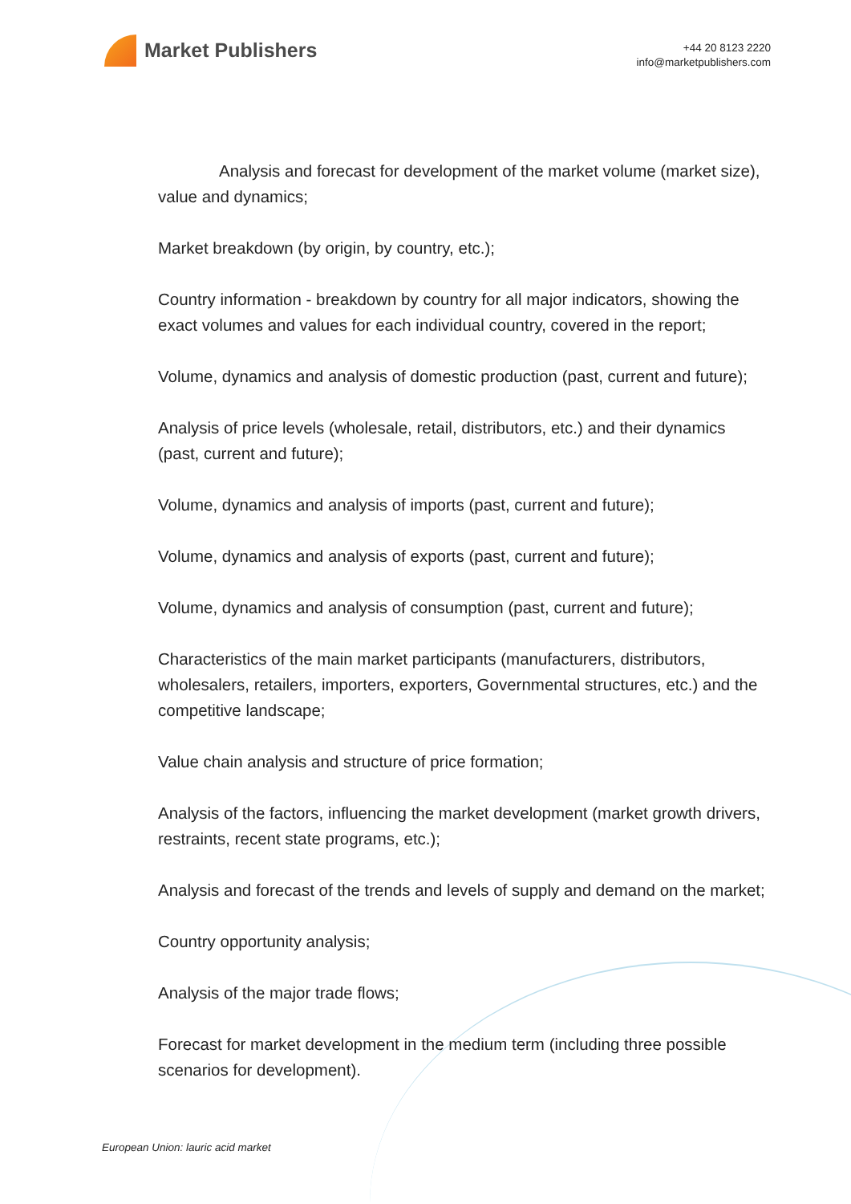Market Publishers
+44 20 8123 2220
info@marketpublishers.com
Analysis and forecast for development of the market volume (market size), value and dynamics;
Market breakdown (by origin, by country, etc.);
Country information - breakdown by country for all major indicators, showing the exact volumes and values for each individual country, covered in the report;
Volume, dynamics and analysis of domestic production (past, current and future);
Analysis of price levels (wholesale, retail, distributors, etc.) and their dynamics (past, current and future);
Volume, dynamics and analysis of imports (past, current and future);
Volume, dynamics and analysis of exports (past, current and future);
Volume, dynamics and analysis of consumption (past, current and future);
Characteristics of the main market participants (manufacturers, distributors, wholesalers, retailers, importers, exporters, Governmental structures, etc.) and the competitive landscape;
Value chain analysis and structure of price formation;
Analysis of the factors, influencing the market development (market growth drivers, restraints, recent state programs, etc.);
Analysis and forecast of the trends and levels of supply and demand on the market;
Country opportunity analysis;
Analysis of the major trade flows;
Forecast for market development in the medium term (including three possible scenarios for development).
European Union: lauric acid market